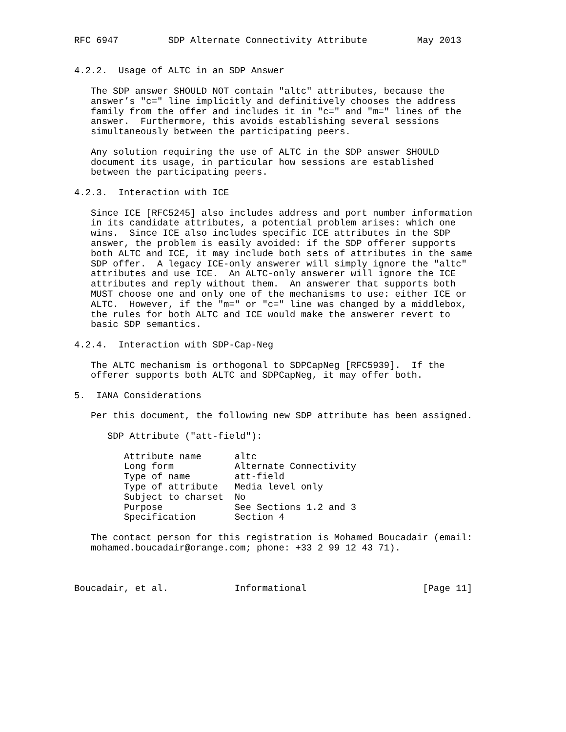RFC 6947         SDP Alternate Connectivity Attribute         May 2013


4.2.2.  Usage of ALTC in an SDP Answer

   The SDP answer SHOULD NOT contain "altc" attributes, because the
   answer’s "c=" line implicitly and definitively chooses the address
   family from the offer and includes it in "c=" and "m=" lines of the
   answer.  Furthermore, this avoids establishing several sessions
   simultaneously between the participating peers.

   Any solution requiring the use of ALTC in the SDP answer SHOULD
   document its usage, in particular how sessions are established
   between the participating peers.

4.2.3.  Interaction with ICE

   Since ICE [RFC5245] also includes address and port number information
   in its candidate attributes, a potential problem arises: which one
   wins.  Since ICE also includes specific ICE attributes in the SDP
   answer, the problem is easily avoided: if the SDP offerer supports
   both ALTC and ICE, it may include both sets of attributes in the same
   SDP offer.  A legacy ICE-only answerer will simply ignore the "altc"
   attributes and use ICE.  An ALTC-only answerer will ignore the ICE
   attributes and reply without them.  An answerer that supports both
   MUST choose one and only one of the mechanisms to use: either ICE or
   ALTC.  However, if the "m=" or "c=" line was changed by a middlebox,
   the rules for both ALTC and ICE would make the answerer revert to
   basic SDP semantics.

4.2.4.  Interaction with SDP-Cap-Neg

   The ALTC mechanism is orthogonal to SDPCapNeg [RFC5939].  If the
   offerer supports both ALTC and SDPCapNeg, it may offer both.

5.  IANA Considerations

   Per this document, the following new SDP attribute has been assigned.

      SDP Attribute ("att-field"):

         Attribute name      altc
         Long form           Alternate Connectivity
         Type of name        att-field
         Type of attribute   Media level only
         Subject to charset  No
         Purpose             See Sections 1.2 and 3
         Specification       Section 4

   The contact person for this registration is Mohamed Boucadair (email:
   mohamed.boucadair@orange.com; phone: +33 2 99 12 43 71).



Boucadair, et al.            Informational                     [Page 11]